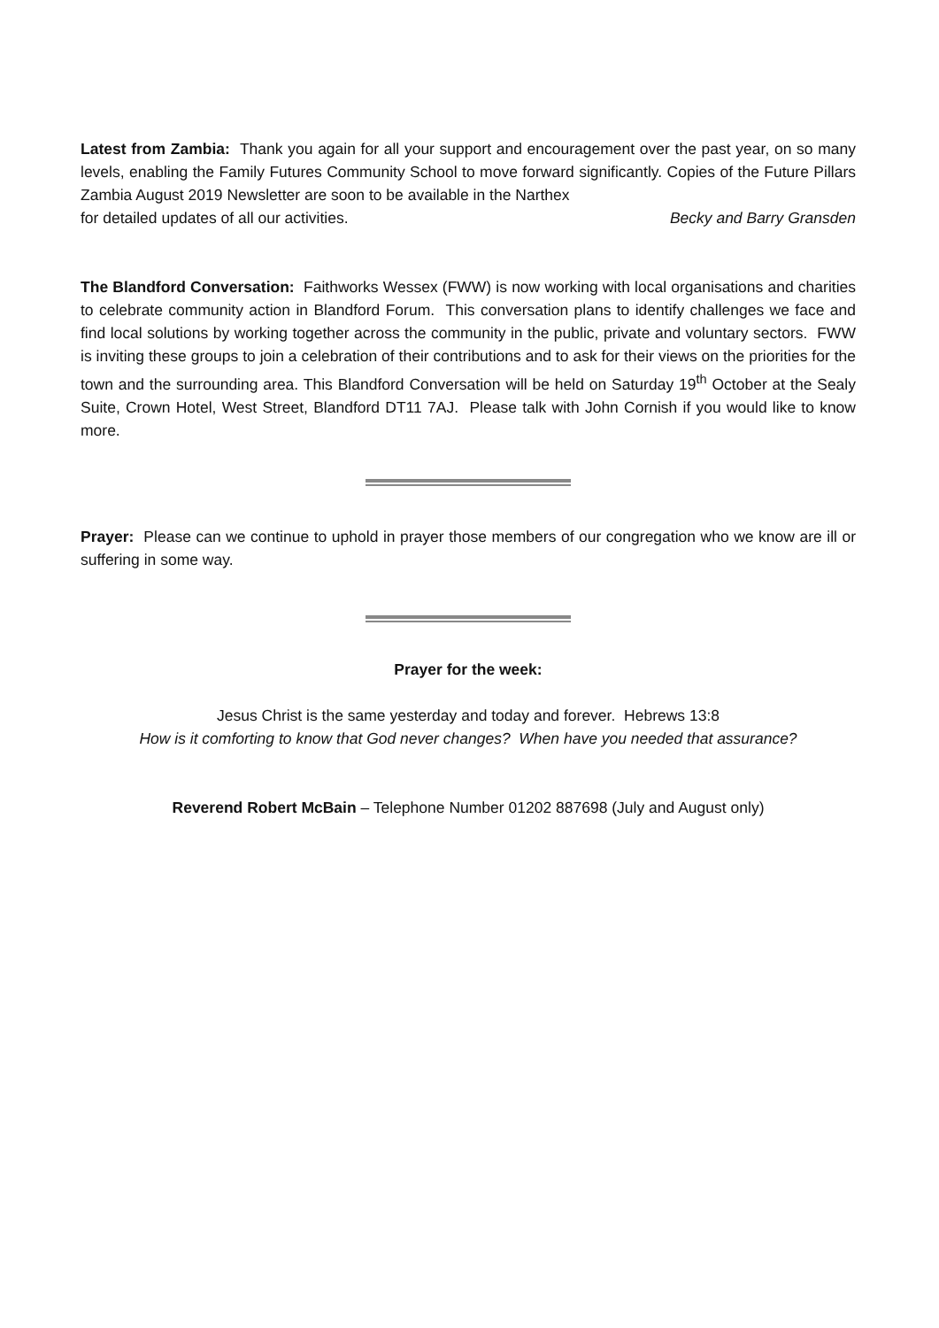Latest from Zambia: Thank you again for all your support and encouragement over the past year, on so many levels, enabling the Family Futures Community School to move forward significantly. Copies of the Future Pillars Zambia August 2019 Newsletter are soon to be available in the Narthex
for detailed updates of all our activities. Becky and Barry Gransden
The Blandford Conversation: Faithworks Wessex (FWW) is now working with local organisations and charities to celebrate community action in Blandford Forum. This conversation plans to identify challenges we face and find local solutions by working together across the community in the public, private and voluntary sectors. FWW is inviting these groups to join a celebration of their contributions and to ask for their views on the priorities for the town and the surrounding area. This Blandford Conversation will be held on Saturday 19<sup>th</sup> October at the Sealy Suite, Crown Hotel, West Street, Blandford DT11 7AJ. Please talk with John Cornish if you would like to know more.
Prayer: Please can we continue to uphold in prayer those members of our congregation who we know are ill or suffering in some way.
Prayer for the week:
Jesus Christ is the same yesterday and today and forever. Hebrews 13:8
How is it comforting to know that God never changes? When have you needed that assurance?
Reverend Robert McBain – Telephone Number 01202 887698 (July and August only)